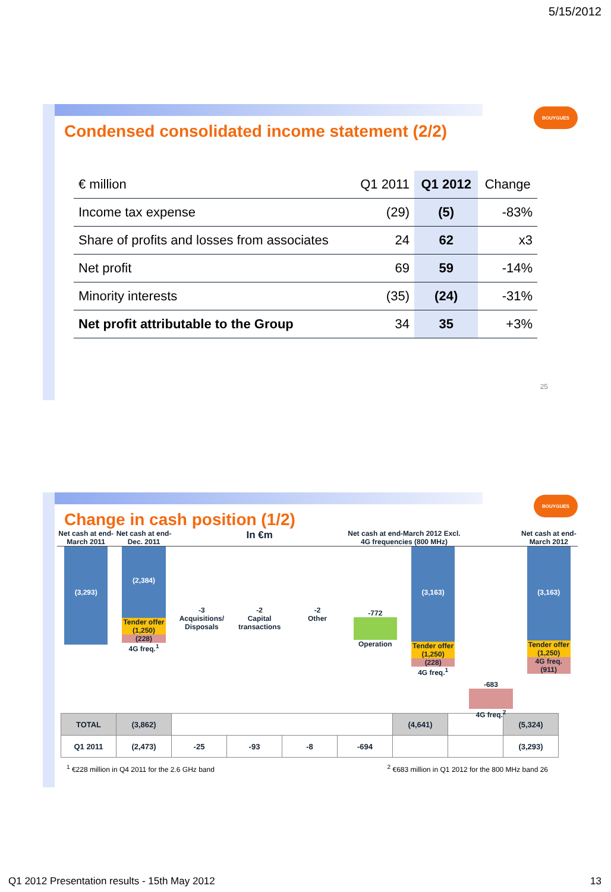5/15/2012
BOUYGUES
Condensed consolidated income statement (2/2)
| € million | Q1 2011 | Q1 2012 | Change |
| --- | --- | --- | --- |
| Income tax expense | (29) | (5) | -83% |
| Share of profits and losses from associates | 24 | 62 | x3 |
| Net profit | 69 | 59 | -14% |
| Minority interests | (35) | (24) | -31% |
| Net profit attributable to the Group | 34 | 35 | +3% |
25
BOUYGUES
Change in cash position (1/2)
Net cash at end-March 2011 Net cash at end-Dec. 2011
In €m
Net cash at end-March 2012 Excl. 4G frequencies (800 MHz)
Net cash at end-March 2012
(3,293)
(2,384)
Tender offer (1,250)
(228)
4G freq.<sup>1</sup>
-3
Acquisitions/ Disposals
-2
Capital transactions
-2
Other
-772
Operation
(3,163)
Tender offer (1,250)
(228)
4G freq.<sup>1</sup>
-683
4G freq.<sup>2</sup>
(3,163)
Tender offer (1,250)
4G freq. (911)
| TOTAL | (3,862) | | | | | (4,641) | | (5,324) |
| Q1 2011 | (2,473) | -25 | -93 | -8 | -694 | | | (3,293) |
<sup>1</sup> €228 million in Q4 2011 for the 2.6 GHz band <sup>2</sup> €683 million in Q1 2012 for the 800 MHz band 26
Q1 2012 Presentation results - 15th May 2012
13